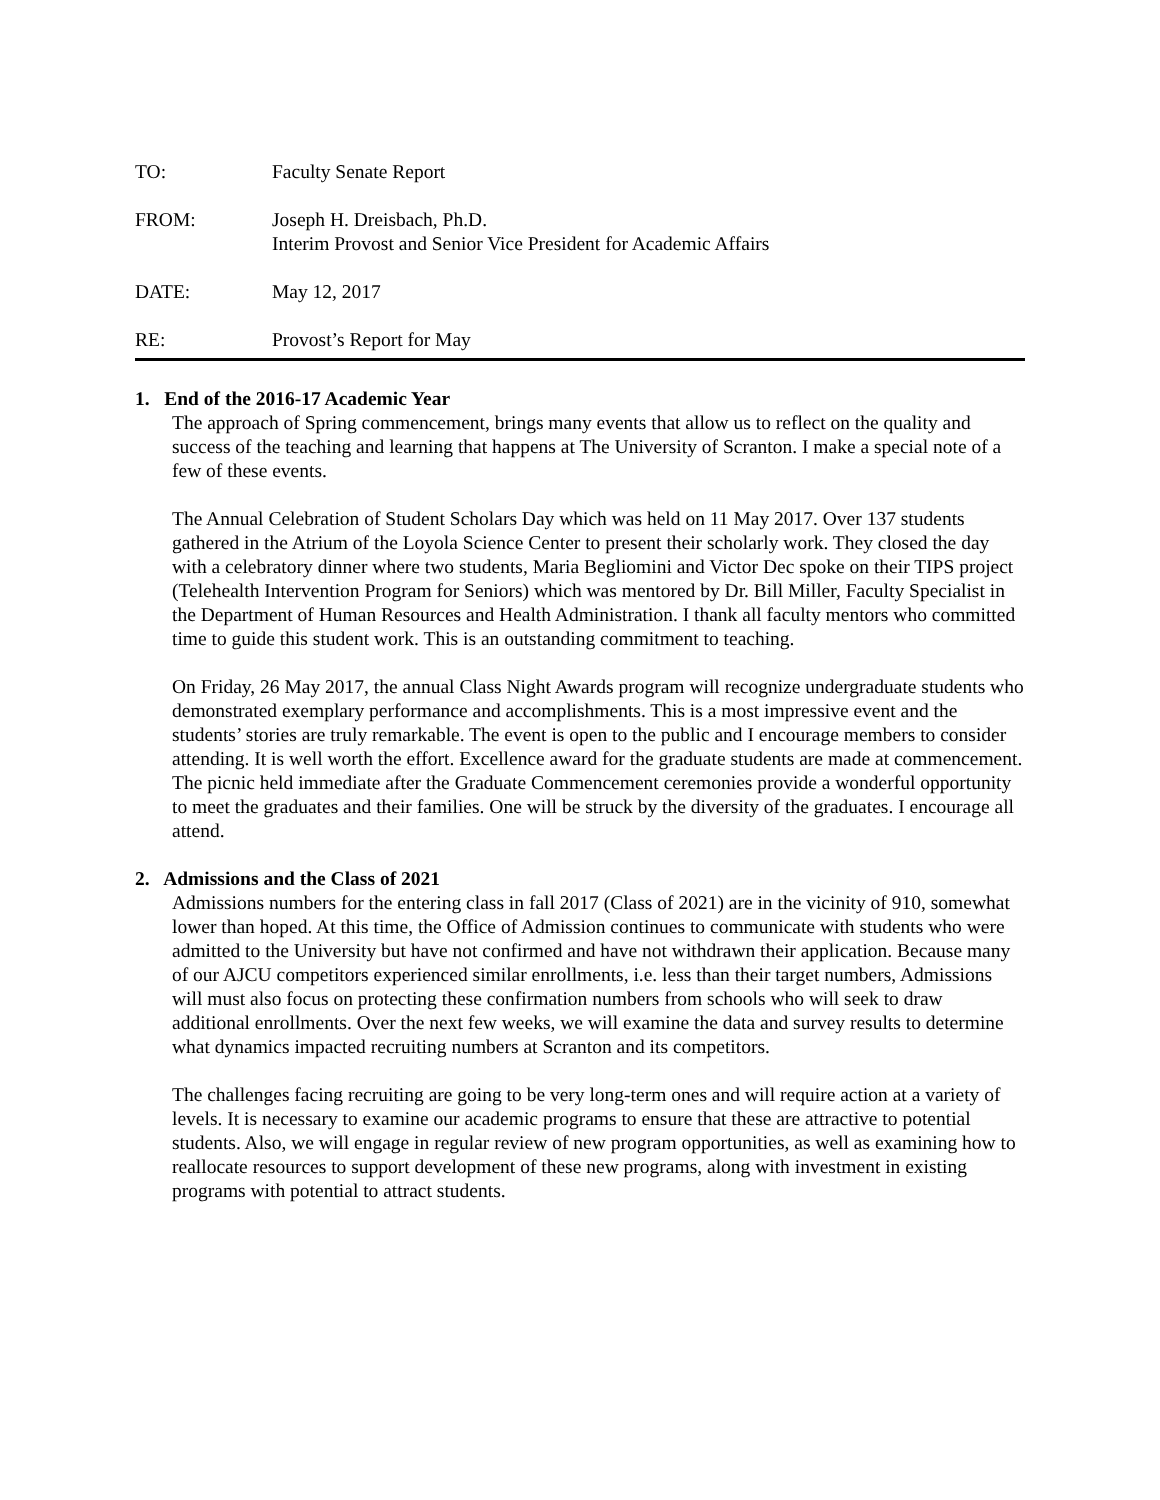TO: Faculty Senate Report
FROM: Joseph H. Dreisbach, Ph.D.
Interim Provost and Senior Vice President for Academic Affairs
DATE: May 12, 2017
RE: Provost’s Report for May
1. End of the 2016-17 Academic Year
The approach of Spring commencement, brings many events that allow us to reflect on the quality and success of the teaching and learning that happens at The University of Scranton. I make a special note of a few of these events.
The Annual Celebration of Student Scholars Day which was held on 11 May 2017. Over 137 students gathered in the Atrium of the Loyola Science Center to present their scholarly work. They closed the day with a celebratory dinner where two students, Maria Begliomini and Victor Dec spoke on their TIPS project (Telehealth Intervention Program for Seniors) which was mentored by Dr. Bill Miller, Faculty Specialist in the Department of Human Resources and Health Administration. I thank all faculty mentors who committed time to guide this student work. This is an outstanding commitment to teaching.
On Friday, 26 May 2017, the annual Class Night Awards program will recognize undergraduate students who demonstrated exemplary performance and accomplishments. This is a most impressive event and the students’ stories are truly remarkable. The event is open to the public and I encourage members to consider attending. It is well worth the effort. Excellence award for the graduate students are made at commencement. The picnic held immediate after the Graduate Commencement ceremonies provide a wonderful opportunity to meet the graduates and their families. One will be struck by the diversity of the graduates. I encourage all attend.
2. Admissions and the Class of 2021
Admissions numbers for the entering class in fall 2017 (Class of 2021) are in the vicinity of 910, somewhat lower than hoped. At this time, the Office of Admission continues to communicate with students who were admitted to the University but have not confirmed and have not withdrawn their application. Because many of our AJCU competitors experienced similar enrollments, i.e. less than their target numbers, Admissions will must also focus on protecting these confirmation numbers from schools who will seek to draw additional enrollments. Over the next few weeks, we will examine the data and survey results to determine what dynamics impacted recruiting numbers at Scranton and its competitors.
The challenges facing recruiting are going to be very long-term ones and will require action at a variety of levels. It is necessary to examine our academic programs to ensure that these are attractive to potential students. Also, we will engage in regular review of new program opportunities, as well as examining how to reallocate resources to support development of these new programs, along with investment in existing programs with potential to attract students.